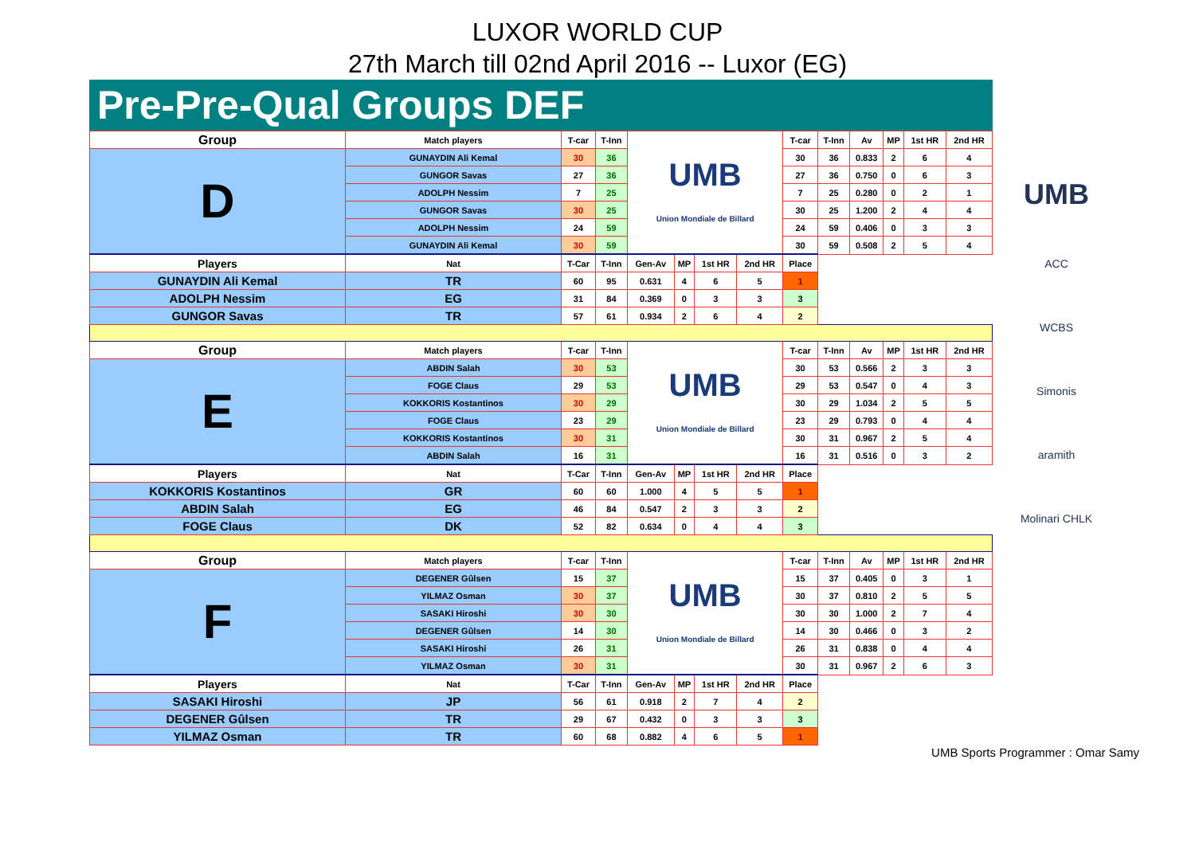LUXOR WORLD CUP
27th March till 02nd April 2016 -- Luxor (EG)
Pre-Pre-Qual Groups DEF
| Group | Match players | T-car | T-Inn | UMB Union Mondiale de Billard | | | | T-car | T-Inn | Av | MP | 1st HR | 2nd HR |
| D | GUNAYDIN Ali Kemal | 30 | 36 | | | | | 30 | 36 | 0.833 | 2 | 6 | 4 |
| | GUNGOR Savas | 27 | 36 | | | | | 27 | 36 | 0.750 | 0 | 6 | 3 |
| | ADOLPH Nessim | 7 | 25 | | | | | 7 | 25 | 0.280 | 0 | 2 | 1 |
| | GUNGOR Savas | 30 | 25 | | | | | 30 | 25 | 1.200 | 2 | 4 | 4 |
| | ADOLPH Nessim | 24 | 59 | | | | | 24 | 59 | 0.406 | 0 | 3 | 3 |
| | GUNAYDIN Ali Kemal | 30 | 59 | | | | | 30 | 59 | 0.508 | 2 | 5 | 4 |
| Players | Nat | T-Car | T-Inn | Gen-Av | MP | 1st HR | 2nd HR | Place | | | | | |
| GUNAYDIN Ali Kemal | TR | 60 | 95 | 0.631 | 4 | 6 | 5 | 1 | | | | | |
| ADOLPH Nessim | EG | 31 | 84 | 0.369 | 0 | 3 | 3 | 3 | | | | | |
| GUNGOR Savas | TR | 57 | 61 | 0.934 | 2 | 6 | 4 | 2 | | | | | |
| Group | Match players | T-car | T-Inn | UMB Union Mondiale de Billard | | | | T-car | T-Inn | Av | MP | 1st HR | 2nd HR |
| E | ABDIN Salah | 30 | 53 | | | | | 30 | 53 | 0.566 | 2 | 3 | 3 |
| | FOGE Claus | 29 | 53 | | | | | 29 | 53 | 0.547 | 0 | 4 | 3 |
| | KOKKORIS Kostantinos | 30 | 29 | | | | | 30 | 29 | 1.034 | 2 | 5 | 5 |
| | FOGE Claus | 23 | 29 | | | | | 23 | 29 | 0.793 | 0 | 4 | 4 |
| | KOKKORIS Kostantinos | 30 | 31 | | | | | 30 | 31 | 0.967 | 2 | 5 | 4 |
| | ABDIN Salah | 16 | 31 | | | | | 16 | 31 | 0.516 | 0 | 3 | 2 |
| Players | Nat | T-Car | T-Inn | Gen-Av | MP | 1st HR | 2nd HR | Place | | | | | |
| KOKKORIS Kostantinos | GR | 60 | 60 | 1.000 | 4 | 5 | 5 | 1 | | | | | |
| ABDIN Salah | EG | 46 | 84 | 0.547 | 2 | 3 | 3 | 2 | | | | | |
| FOGE Claus | DK | 52 | 82 | 0.634 | 0 | 4 | 4 | 3 | | | | | |
| Group | Match players | T-car | T-Inn | UMB Union Mondiale de Billard | | | | T-car | T-Inn | Av | MP | 1st HR | 2nd HR |
| F | DEGENER Gûlsen | 15 | 37 | | | | | 15 | 37 | 0.405 | 0 | 3 | 1 |
| | YILMAZ Osman | 30 | 37 | | | | | 30 | 37 | 0.810 | 2 | 5 | 5 |
| | SASAKI Hiroshi | 30 | 30 | | | | | 30 | 30 | 1.000 | 2 | 7 | 4 |
| | DEGENER Gûlsen | 14 | 30 | | | | | 14 | 30 | 0.466 | 0 | 3 | 2 |
| | SASAKI Hiroshi | 26 | 31 | | | | | 26 | 31 | 0.838 | 0 | 4 | 4 |
| | YILMAZ Osman | 30 | 31 | | | | | 30 | 31 | 0.967 | 2 | 6 | 3 |
| Players | Nat | T-Car | T-Inn | Gen-Av | MP | 1st HR | 2nd HR | Place | | | | | |
| SASAKI Hiroshi | JP | 56 | 61 | 0.918 | 2 | 7 | 4 | 2 | | | | | |
| DEGENER Gûlsen | TR | 29 | 67 | 0.432 | 0 | 3 | 3 | 3 | | | | | |
| YILMAZ Osman | TR | 60 | 68 | 0.882 | 4 | 6 | 5 | 1 | | | | | |
UMB
ACC
WCBS
Simonis
aramith
Molinari CHLK
UMB Sports Programmer : Omar Samy